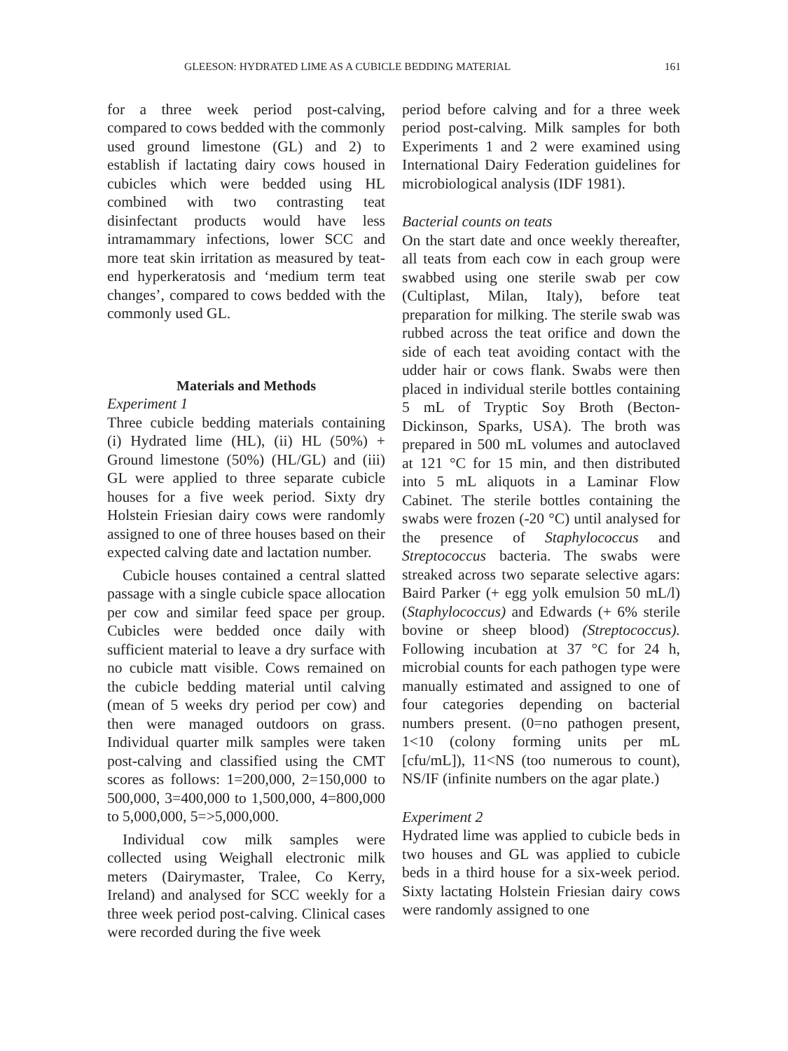GLEESON: HYDRATED LIME AS A CUBICLE BEDDING MATERIAL 161
for a three week period post-calving, compared to cows bedded with the commonly used ground limestone (GL) and 2) to establish if lactating dairy cows housed in cubicles which were bedded using HL combined with two contrasting teat disinfectant products would have less intramammary infections, lower SCC and more teat skin irritation as measured by teat-end hyperkeratosis and ‘medium term teat changes’, compared to cows bedded with the commonly used GL.
Materials and Methods
Experiment 1
Three cubicle bedding materials containing (i) Hydrated lime (HL), (ii) HL (50%) + Ground limestone (50%) (HL/GL) and (iii) GL were applied to three separate cubicle houses for a five week period. Sixty dry Holstein Friesian dairy cows were randomly assigned to one of three houses based on their expected calving date and lactation number.
Cubicle houses contained a central slatted passage with a single cubicle space allocation per cow and similar feed space per group. Cubicles were bedded once daily with sufficient material to leave a dry surface with no cubicle matt visible. Cows remained on the cubicle bedding material until calving (mean of 5 weeks dry period per cow) and then were managed outdoors on grass. Individual quarter milk samples were taken post-calving and classified using the CMT scores as follows: 1=200,000, 2=150,000 to 500,000, 3=400,000 to 1,500,000, 4=800,000 to 5,000,000, 5=>5,000,000.
Individual cow milk samples were collected using Weighall electronic milk meters (Dairymaster, Tralee, Co Kerry, Ireland) and analysed for SCC weekly for a three week period post-calving. Clinical cases were recorded during the five week
period before calving and for a three week period post-calving. Milk samples for both Experiments 1 and 2 were examined using International Dairy Federation guidelines for microbiological analysis (IDF 1981).
Bacterial counts on teats
On the start date and once weekly thereafter, all teats from each cow in each group were swabbed using one sterile swab per cow (Cultiplast, Milan, Italy), before teat preparation for milking. The sterile swab was rubbed across the teat orifice and down the side of each teat avoiding contact with the udder hair or cows flank. Swabs were then placed in individual sterile bottles containing 5 mL of Tryptic Soy Broth (Becton-Dickinson, Sparks, USA). The broth was prepared in 500 mL volumes and autoclaved at 121 °C for 15 min, and then distributed into 5 mL aliquots in a Laminar Flow Cabinet. The sterile bottles containing the swabs were frozen (-20 °C) until analysed for the presence of Staphylococcus and Streptococcus bacteria. The swabs were streaked across two separate selective agars: Baird Parker (+ egg yolk emulsion 50 mL/l) (Staphylococcus) and Edwards (+ 6% sterile bovine or sheep blood) (Streptococcus). Following incubation at 37 °C for 24 h, microbial counts for each pathogen type were manually estimated and assigned to one of four categories depending on bacterial numbers present. (0=no pathogen present, 1<10 (colony forming units per mL [cfu/mL]), 11<NS (too numerous to count), NS/IF (infinite numbers on the agar plate.)
Experiment 2
Hydrated lime was applied to cubicle beds in two houses and GL was applied to cubicle beds in a third house for a six-week period. Sixty lactating Holstein Friesian dairy cows were randomly assigned to one